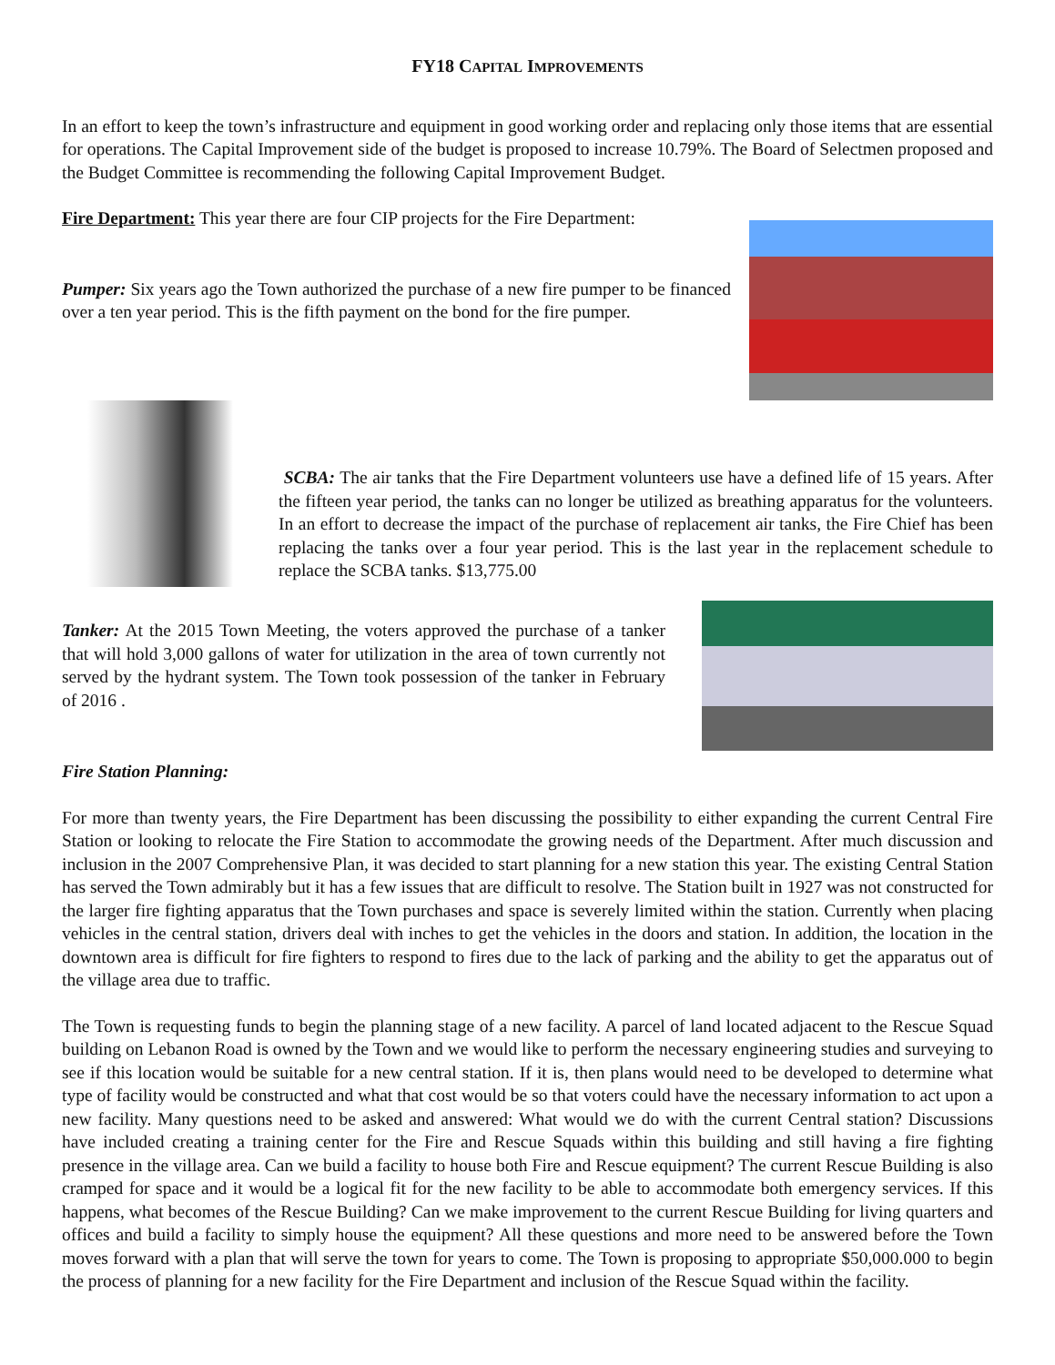FY18 CAPITAL IMPROVEMENTS
In an effort to keep the town’s infrastructure and equipment in good working order and replacing only those items that are essential for operations. The Capital Improvement side of the budget is proposed to increase 10.79%. The Board of Selectmen proposed and the Budget Committee is recommending the following Capital Improvement Budget.
Fire Department: This year there are four CIP projects for the Fire Department:
Pumper: Six years ago the Town authorized the purchase of a new fire pumper to be financed over a ten year period. This is the fifth payment on the bond for the fire pumper.
SCBA: The air tanks that the Fire Department volunteers use have a defined life of 15 years. After the fifteen year period, the tanks can no longer be utilized as breathing apparatus for the volunteers. In an effort to decrease the impact of the purchase of replacement air tanks, the Fire Chief has been replacing the tanks over a four year period. This is the last year in the replacement schedule to replace the SCBA tanks. $13,775.00
Tanker: At the 2015 Town Meeting, the voters approved the purchase of a tanker that will hold 3,000 gallons of water for utilization in the area of town currently not served by the hydrant system. The Town took possession of the tanker in February of 2016 .
Fire Station Planning:
For more than twenty years, the Fire Department has been discussing the possibility to either expanding the current Central Fire Station or looking to relocate the Fire Station to accommodate the growing needs of the Department. After much discussion and inclusion in the 2007 Comprehensive Plan, it was decided to start planning for a new station this year. The existing Central Station has served the Town admirably but it has a few issues that are difficult to resolve. The Station built in 1927 was not constructed for the larger fire fighting apparatus that the Town purchases and space is severely limited within the station. Currently when placing vehicles in the central station, drivers deal with inches to get the vehicles in the doors and station. In addition, the location in the downtown area is difficult for fire fighters to respond to fires due to the lack of parking and the ability to get the apparatus out of the village area due to traffic.
The Town is requesting funds to begin the planning stage of a new facility. A parcel of land located adjacent to the Rescue Squad building on Lebanon Road is owned by the Town and we would like to perform the necessary engineering studies and surveying to see if this location would be suitable for a new central station. If it is, then plans would need to be developed to determine what type of facility would be constructed and what that cost would be so that voters could have the necessary information to act upon a new facility. Many questions need to be asked and answered: What would we do with the current Central station? Discussions have included creating a training center for the Fire and Rescue Squads within this building and still having a fire fighting presence in the village area. Can we build a facility to house both Fire and Rescue equipment? The current Rescue Building is also cramped for space and it would be a logical fit for the new facility to be able to accommodate both emergency services. If this happens, what becomes of the Rescue Building? Can we make improvement to the current Rescue Building for living quarters and offices and build a facility to simply house the equipment? All these questions and more need to be answered before the Town moves forward with a plan that will serve the town for years to come. The Town is proposing to appropriate $50,000.000 to begin the process of planning for a new facility for the Fire Department and inclusion of the Rescue Squad within the facility.